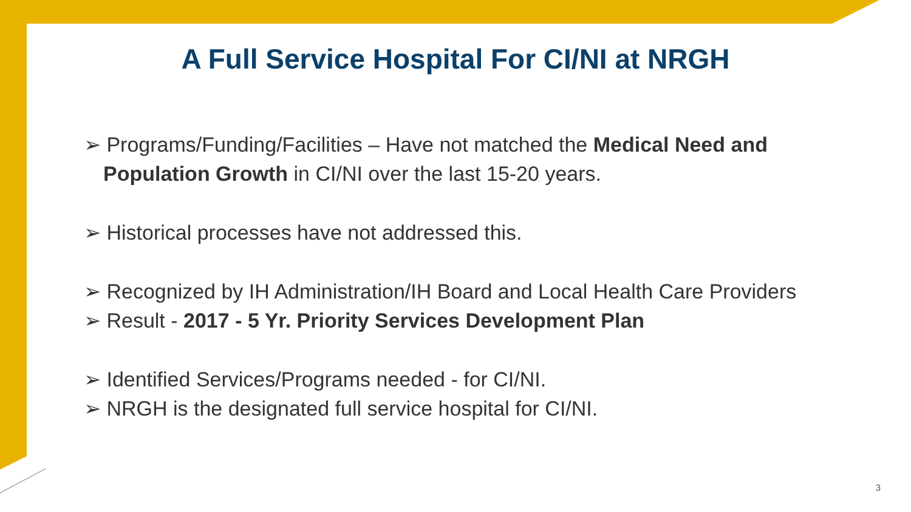A Full Service Hospital For CI/NI at NRGH
➢ Programs/Funding/Facilities – Have not matched the Medical Need and Population Growth in CI/NI over the last 15-20 years.
➢ Historical processes have not addressed this.
➢ Recognized by IH Administration/IH Board and Local Health Care Providers
➢ Result - 2017 - 5 Yr. Priority Services Development Plan
➢ Identified Services/Programs needed - for CI/NI.
➢ NRGH is the designated full service hospital for CI/NI.
3